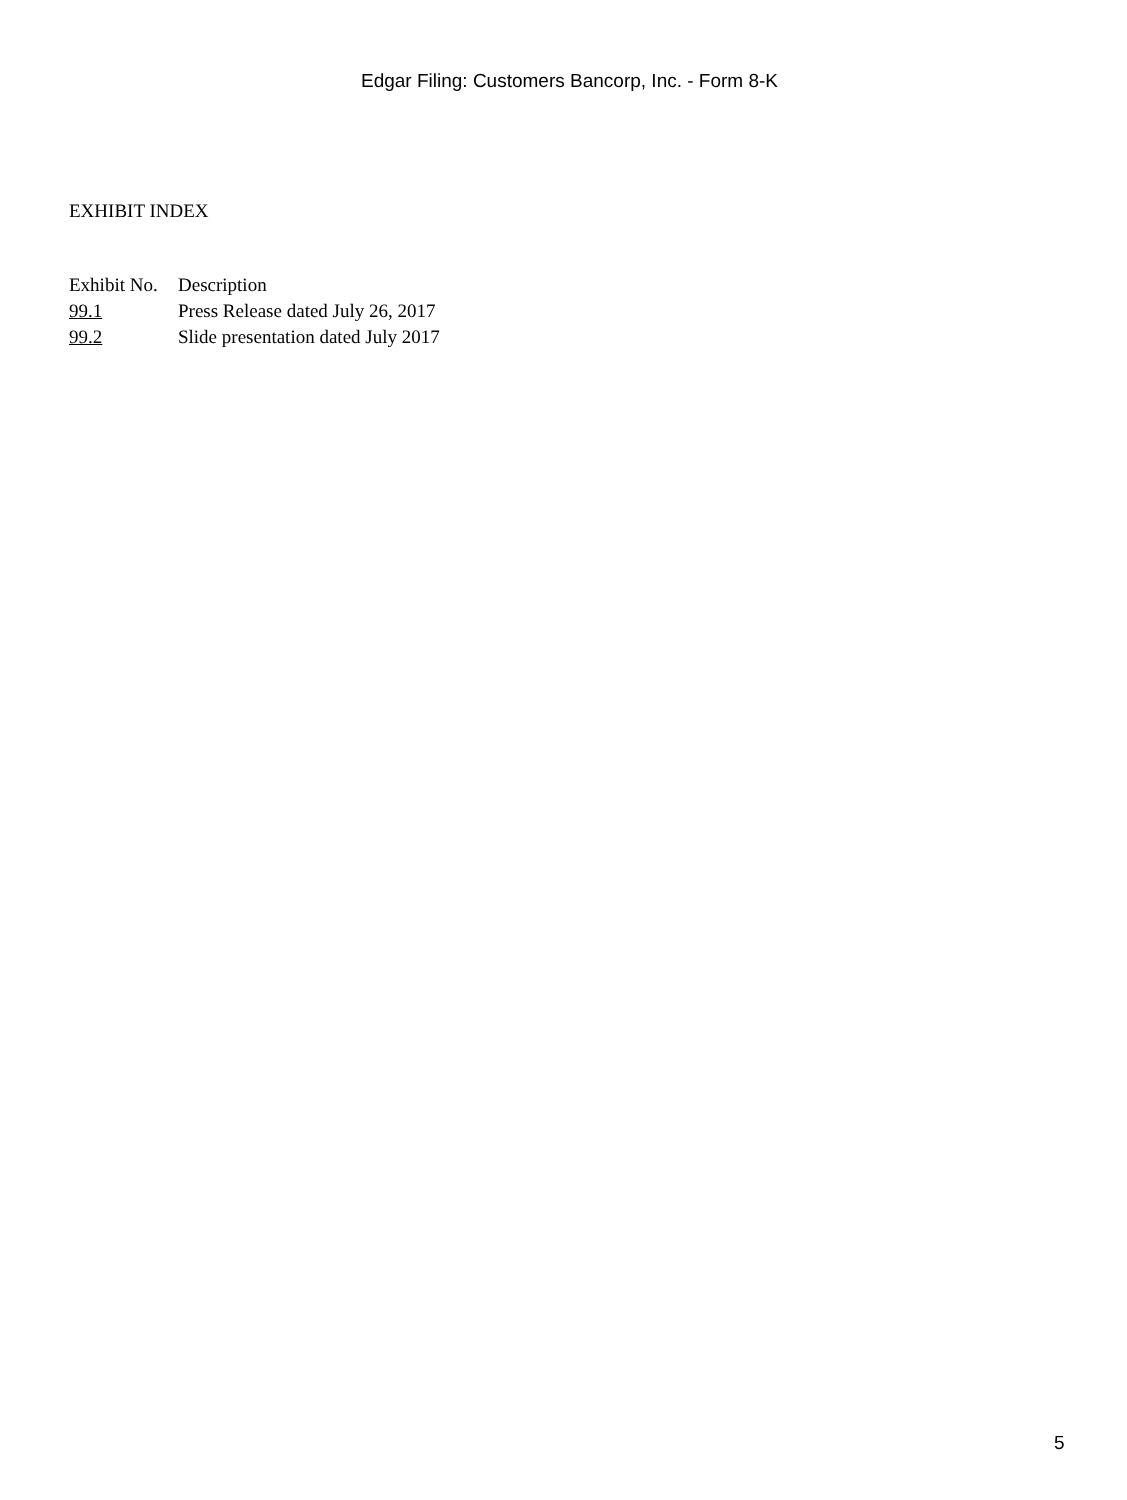Edgar Filing: Customers Bancorp, Inc. - Form 8-K
EXHIBIT INDEX
| Exhibit No. | Description |
| 99.1 | Press Release dated July 26, 2017 |
| 99.2 | Slide presentation dated July 2017 |
5